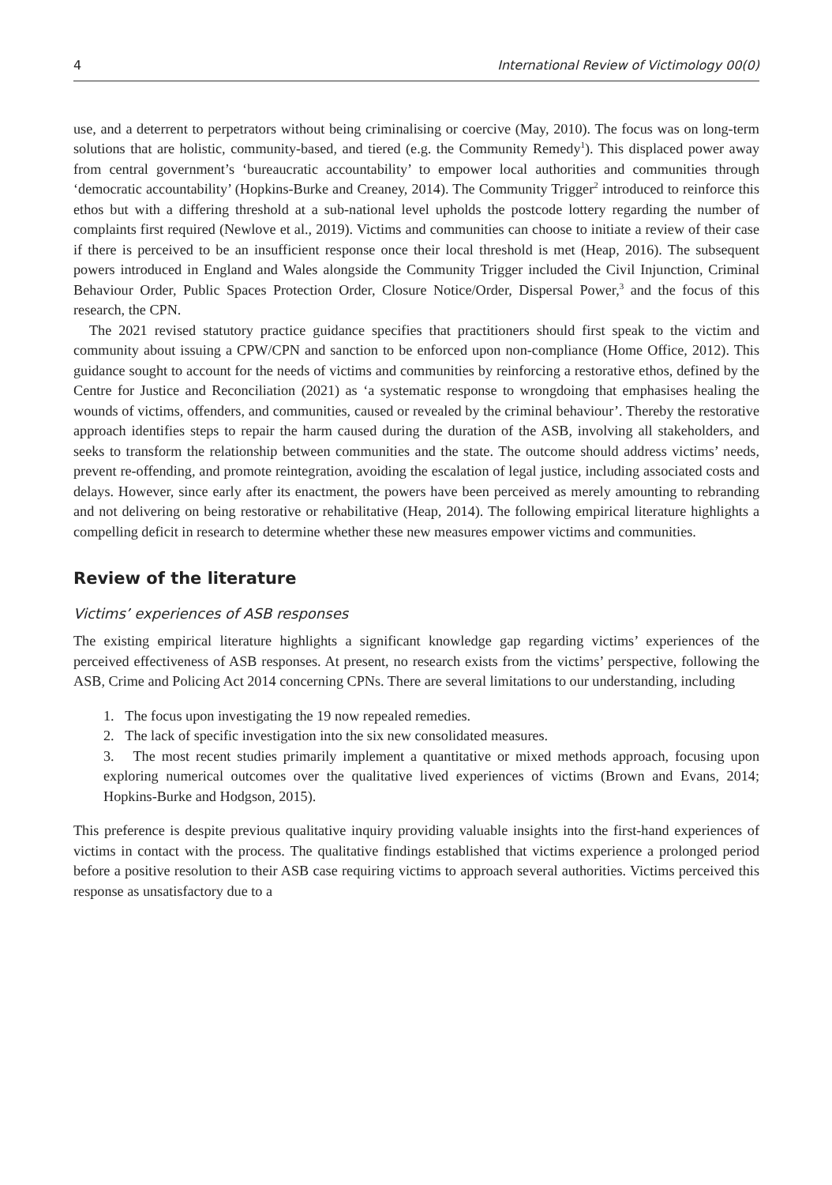4 International Review of Victimology 00(0)
use, and a deterrent to perpetrators without being criminalising or coercive (May, 2010). The focus was on long-term solutions that are holistic, community-based, and tiered (e.g. the Community Remedy<sup>1</sup>). This displaced power away from central government’s ‘bureaucratic accountability’ to empower local authorities and communities through ‘democratic accountability’ (Hopkins-Burke and Creaney, 2014). The Community Trigger<sup>2</sup> introduced to reinforce this ethos but with a differing threshold at a sub-national level upholds the postcode lottery regarding the number of complaints first required (Newlove et al., 2019). Victims and communities can choose to initiate a review of their case if there is perceived to be an insufficient response once their local threshold is met (Heap, 2016). The subsequent powers introduced in England and Wales alongside the Community Trigger included the Civil Injunction, Criminal Behaviour Order, Public Spaces Protection Order, Closure Notice/Order, Dispersal Power,<sup>3</sup> and the focus of this research, the CPN.
The 2021 revised statutory practice guidance specifies that practitioners should first speak to the victim and community about issuing a CPW/CPN and sanction to be enforced upon non-compliance (Home Office, 2012). This guidance sought to account for the needs of victims and communities by reinforcing a restorative ethos, defined by the Centre for Justice and Reconciliation (2021) as ‘a systematic response to wrongdoing that emphasises healing the wounds of victims, offenders, and communities, caused or revealed by the criminal behaviour’. Thereby the restorative approach identifies steps to repair the harm caused during the duration of the ASB, involving all stakeholders, and seeks to transform the relationship between communities and the state. The outcome should address victims’ needs, prevent re-offending, and promote reintegration, avoiding the escalation of legal justice, including associated costs and delays. However, since early after its enactment, the powers have been perceived as merely amounting to rebranding and not delivering on being restorative or rehabilitative (Heap, 2014). The following empirical literature highlights a compelling deficit in research to determine whether these new measures empower victims and communities.
Review of the literature
Victims’ experiences of ASB responses
The existing empirical literature highlights a significant knowledge gap regarding victims’ experiences of the perceived effectiveness of ASB responses. At present, no research exists from the victims’ perspective, following the ASB, Crime and Policing Act 2014 concerning CPNs. There are several limitations to our understanding, including
1. The focus upon investigating the 19 now repealed remedies.
2. The lack of specific investigation into the six new consolidated measures.
3. The most recent studies primarily implement a quantitative or mixed methods approach, focusing upon exploring numerical outcomes over the qualitative lived experiences of victims (Brown and Evans, 2014; Hopkins-Burke and Hodgson, 2015).
This preference is despite previous qualitative inquiry providing valuable insights into the first-hand experiences of victims in contact with the process. The qualitative findings established that victims experience a prolonged period before a positive resolution to their ASB case requiring victims to approach several authorities. Victims perceived this response as unsatisfactory due to a